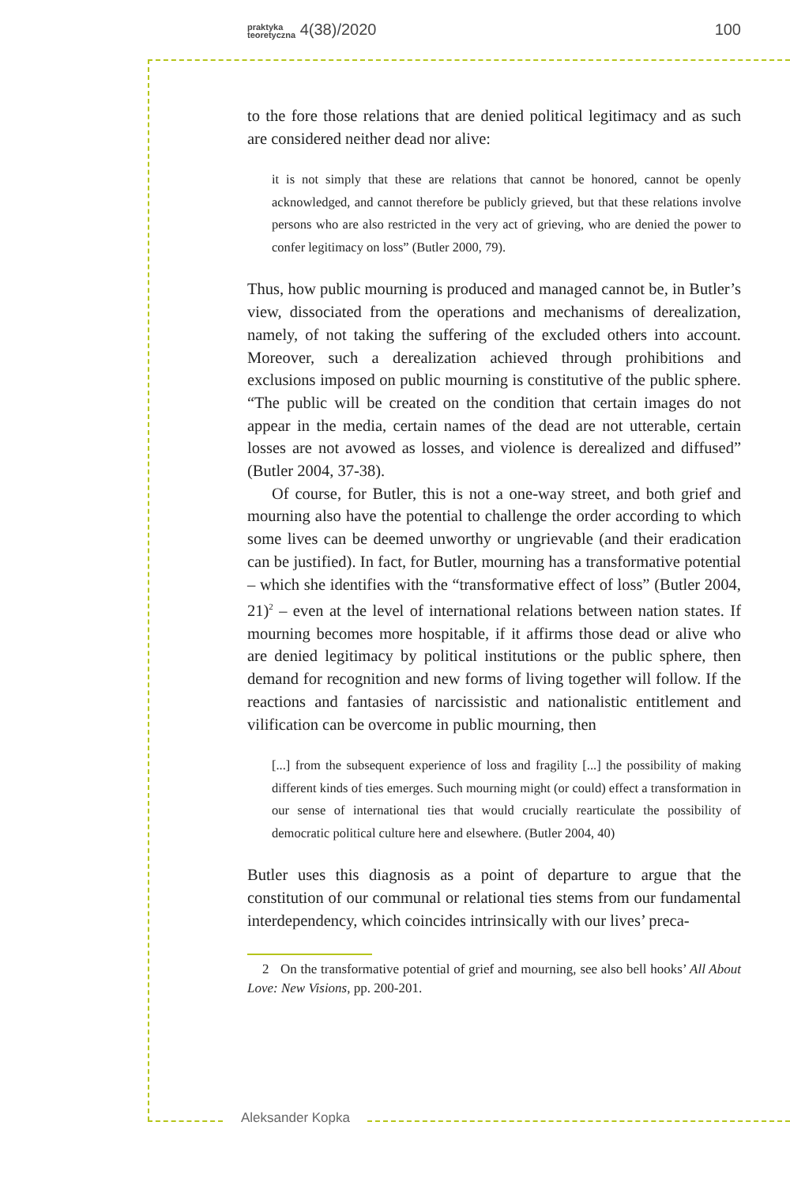praktyka
teoretyczna 4(38)/2020 100
to the fore those relations that are denied political legitimacy and as such are considered neither dead nor alive:
it is not simply that these are relations that cannot be honored, cannot be openly acknowledged, and cannot therefore be publicly grieved, but that these relations involve persons who are also restricted in the very act of grieving, who are denied the power to confer legitimacy on loss” (Butler 2000, 79).
Thus, how public mourning is produced and managed cannot be, in Butler’s view, dissociated from the operations and mechanisms of derealization, namely, of not taking the suffering of the excluded others into account. Moreover, such a derealization achieved through prohibitions and exclusions imposed on public mourning is constitutive of the public sphere. “The public will be created on the condition that certain images do not appear in the media, certain names of the dead are not utterable, certain losses are not avowed as losses, and violence is derealized and diffused” (Butler 2004, 37-38).
Of course, for Butler, this is not a one-way street, and both grief and mourning also have the potential to challenge the order according to which some lives can be deemed unworthy or ungrievable (and their eradication can be justified). In fact, for Butler, mourning has a transformative potential – which she identifies with the “transformative effect of loss” (Butler 2004, 21)<sup>2</sup> – even at the level of international relations between nation states. If mourning becomes more hospitable, if it affirms those dead or alive who are denied legitimacy by political institutions or the public sphere, then demand for recognition and new forms of living together will follow. If the reactions and fantasies of narcissistic and nationalistic entitlement and vilification can be overcome in public mourning, then
[...] from the subsequent experience of loss and fragility [...] the possibility of making different kinds of ties emerges. Such mourning might (or could) effect a transformation in our sense of international ties that would crucially rearticulate the possibility of democratic political culture here and elsewhere. (Butler 2004, 40)
Butler uses this diagnosis as a point of departure to argue that the constitution of our communal or relational ties stems from our fundamental interdependency, which coincides intrinsically with our lives’ preca-
2 On the transformative potential of grief and mourning, see also bell hooks’ All About Love: New Visions, pp. 200-201.
Aleksander Kopka